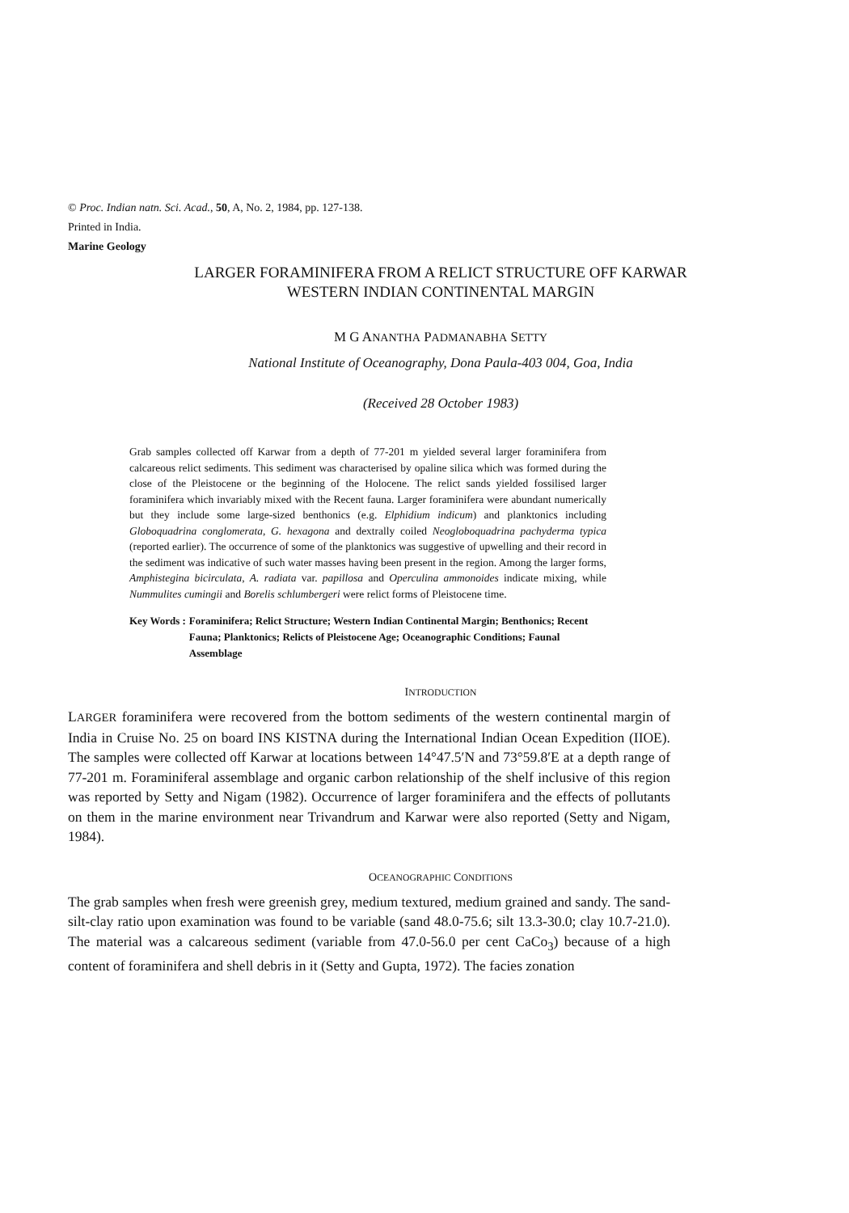© Proc. Indian natn. Sci. Acad., 50, A, No. 2, 1984, pp. 127-138.
Printed in India.
Marine Geology
LARGER FORAMINIFERA FROM A RELICT STRUCTURE OFF KARWAR
WESTERN INDIAN CONTINENTAL MARGIN
M G ANANTHA PADMANABHA SETTY
National Institute of Oceanography, Dona Paula-403 004, Goa, India
(Received 28 October 1983)
Grab samples collected off Karwar from a depth of 77-201 m yielded several larger foraminifera from calcareous relict sediments. This sediment was characterised by opaline silica which was formed during the close of the Pleistocene or the beginning of the Holocene. The relict sands yielded fossilised larger foraminifera which invariably mixed with the Recent fauna. Larger foraminifera were abundant numerically but they include some large-sized benthonics (e.g. Elphidium indicum) and planktonics including Globoquadrina conglomerata, G. hexagona and dextrally coiled Neogloboquadrina pachyderma typica (reported earlier). The occurrence of some of the planktonics was suggestive of upwelling and their record in the sediment was indicative of such water masses having been present in the region. Among the larger forms, Amphistegina bicirculata, A. radiata var. papillosa and Operculina ammonoides indicate mixing, while Nummulites cumingii and Borelis schlumbergeri were relict forms of Pleistocene time.
Key Words : Foraminifera; Relict Structure; Western Indian Continental Margin; Benthonics; Recent Fauna; Planktonics; Relicts of Pleistocene Age; Oceanographic Conditions; Faunal Assemblage
INTRODUCTION
LARGER foraminifera were recovered from the bottom sediments of the western continental margin of India in Cruise No. 25 on board INS KISTNA during the International Indian Ocean Expedition (IIOE). The samples were collected off Karwar at locations between 14°47.5′N and 73°59.8′E at a depth range of 77-201 m. Foraminiferal assemblage and organic carbon relationship of the shelf inclusive of this region was reported by Setty and Nigam (1982). Occurrence of larger foraminifera and the effects of pollutants on them in the marine environment near Trivandrum and Karwar were also reported (Setty and Nigam, 1984).
OCEANOGRAPHIC CONDITIONS
The grab samples when fresh were greenish grey, medium textured, medium grained and sandy. The sand-silt-clay ratio upon examination was found to be variable (sand 48.0-75.6; silt 13.3-30.0; clay 10.7-21.0). The material was a calcareous sediment (variable from 47.0-56.0 per cent CaCo<sub>3</sub>) because of a high content of foraminifera and shell debris in it (Setty and Gupta, 1972). The facies zonation